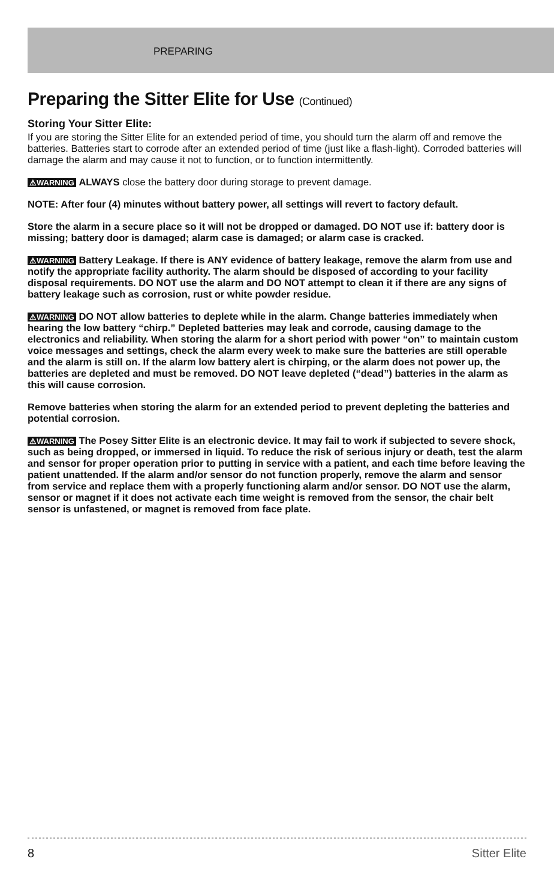PREPARING
Preparing the Sitter Elite for Use (Continued)
Storing Your Sitter Elite:
If you are storing the Sitter Elite for an extended period of time, you should turn the alarm off and remove the batteries. Batteries start to corrode after an extended period of time (just like a flash-light). Corroded batteries will damage the alarm and may cause it not to function, or to function intermittently.
⚠WARNING ALWAYS close the battery door during storage to prevent damage.
NOTE: After four (4) minutes without battery power, all settings will revert to factory default.
Store the alarm in a secure place so it will not be dropped or damaged. DO NOT use if: battery door is missing; battery door is damaged; alarm case is damaged; or alarm case is cracked.
⚠WARNING Battery Leakage. If there is ANY evidence of battery leakage, remove the alarm from use and notify the appropriate facility authority. The alarm should be disposed of according to your facility disposal requirements. DO NOT use the alarm and DO NOT attempt to clean it if there are any signs of battery leakage such as corrosion, rust or white powder residue.
⚠WARNING DO NOT allow batteries to deplete while in the alarm. Change batteries immediately when hearing the low battery “chirp.” Depleted batteries may leak and corrode, causing damage to the electronics and reliability. When storing the alarm for a short period with power “on” to maintain custom voice messages and settings, check the alarm every week to make sure the batteries are still operable and the alarm is still on. If the alarm low battery alert is chirping, or the alarm does not power up, the batteries are depleted and must be removed. DO NOT leave depleted (“dead”) batteries in the alarm as this will cause corrosion.
Remove batteries when storing the alarm for an extended period to prevent depleting the batteries and potential corrosion.
⚠WARNING The Posey Sitter Elite is an electronic device. It may fail to work if subjected to severe shock, such as being dropped, or immersed in liquid. To reduce the risk of serious injury or death, test the alarm and sensor for proper operation prior to putting in service with a patient, and each time before leaving the patient unattended. If the alarm and/or sensor do not function properly, remove the alarm and sensor from service and replace them with a properly functioning alarm and/or sensor. DO NOT use the alarm, sensor or magnet if it does not activate each time weight is removed from the sensor, the chair belt sensor is unfastened, or magnet is removed from face plate.
8 Sitter Elite